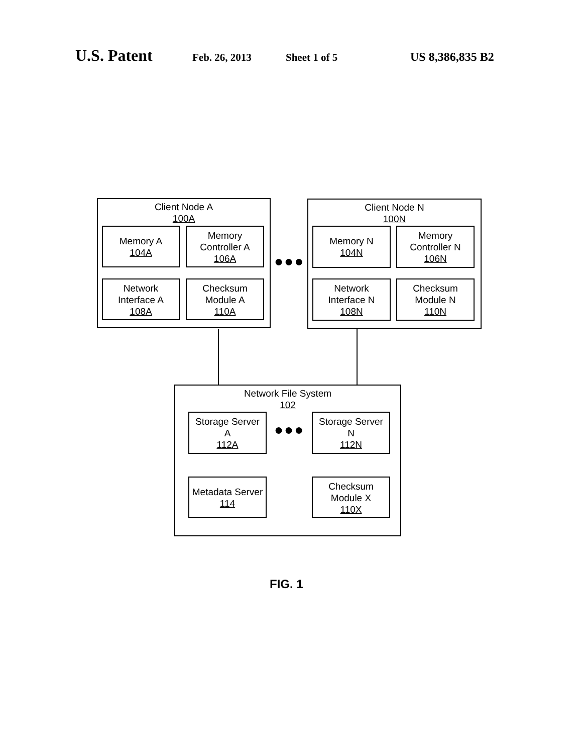U.S. Patent Feb. 26, 2013 Sheet 1 of 5 US 8,386,835 B2
Client Node A
100A
Memory A
104A
Memory
Controller A
106A
Network
Interface A
108A
Checksum
Module A
110A
●●●
Client Node N
100N
Memory N
104N
Memory
Controller N
106N
Network
Interface N
108N
Checksum
Module N
110N
Network File System
102
Storage Server
A
112A
●●●
Storage Server
N
112N
Metadata Server
114
Checksum
Module X
110X
FIG. 1